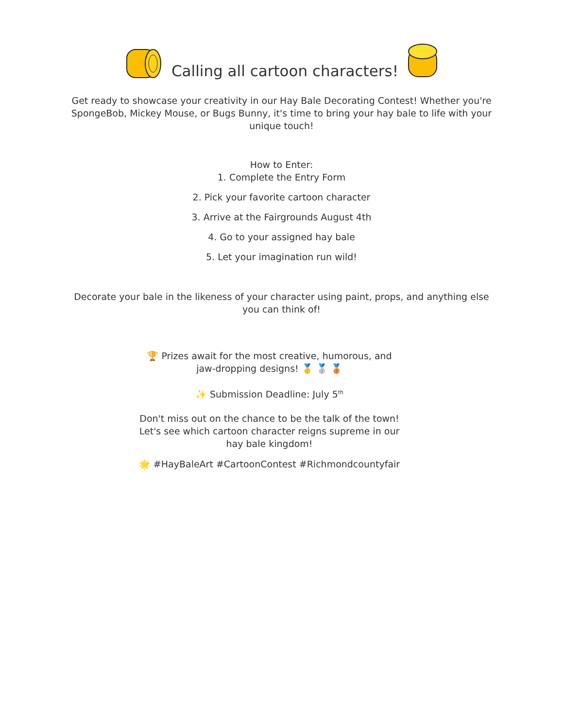Calling all cartoon characters!
Get ready to showcase your creativity in our Hay Bale Decorating Contest! Whether you're SpongeBob, Mickey Mouse, or Bugs Bunny, it's time to bring your hay bale to life with your unique touch!
How to Enter:
1. Complete the Entry Form
2. Pick your favorite cartoon character
3. Arrive at the Fairgrounds August 4th
4. Go to your assigned hay bale
5. Let your imagination run wild!
Decorate your bale in the likeness of your character using paint, props, and anything else you can think of!
🏆 Prizes await for the most creative, humorous, and jaw-dropping designs! 🥇 🥈 🥉
✨ Submission Deadline: July 5<sup>th</sup>
Don't miss out on the chance to be the talk of the town! Let's see which cartoon character reigns supreme in our hay bale kingdom!
🌟 #HayBaleArt #CartoonContest #Richmondcountyfair